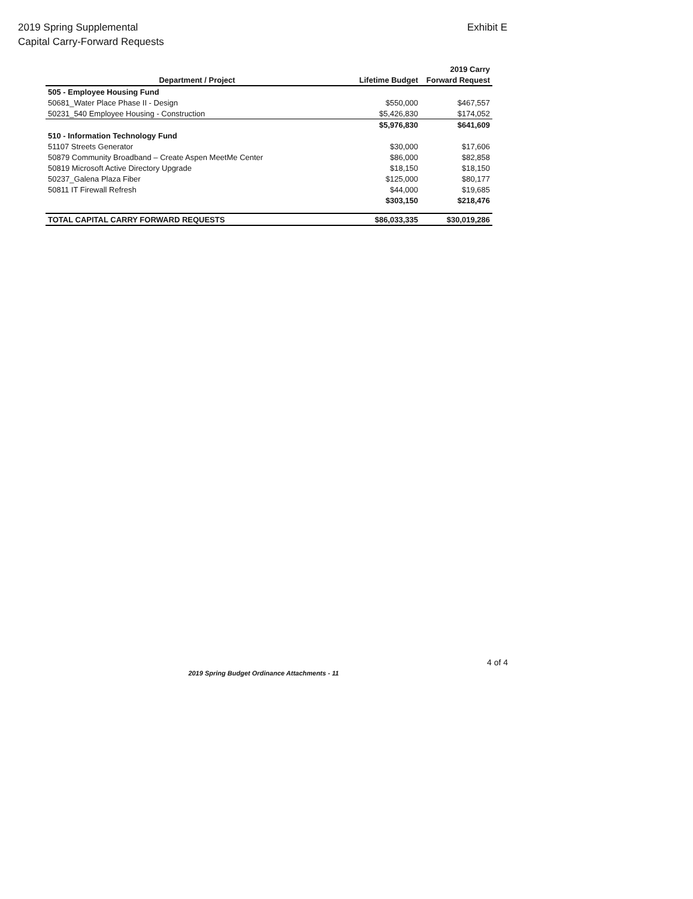2019 Spring Supplemental
Capital Carry-Forward Requests
Exhibit E
| | | 2019 Carry |
| --- | --- | --- |
| Department / Project | Lifetime Budget | Forward Request |
| 505 - Employee Housing Fund | | |
| 50681_Water Place Phase II - Design | $550,000 | $467,557 |
| 50231_540 Employee Housing - Construction | $5,426,830 | $174,052 |
| | $5,976,830 | $641,609 |
| 510 - Information Technology Fund | | |
| 51107 Streets Generator | $30,000 | $17,606 |
| 50879 Community Broadband – Create Aspen MeetMe Center | $86,000 | $82,858 |
| 50819 Microsoft Active Directory Upgrade | $18,150 | $18,150 |
| 50237_Galena Plaza Fiber | $125,000 | $80,177 |
| 50811 IT Firewall Refresh | $44,000 | $19,685 |
| | $303,150 | $218,476 |
| TOTAL CAPITAL CARRY FORWARD REQUESTS | $86,033,335 | $30,019,286 |
4 of 4
2019 Spring Budget Ordinance Attachments - 11